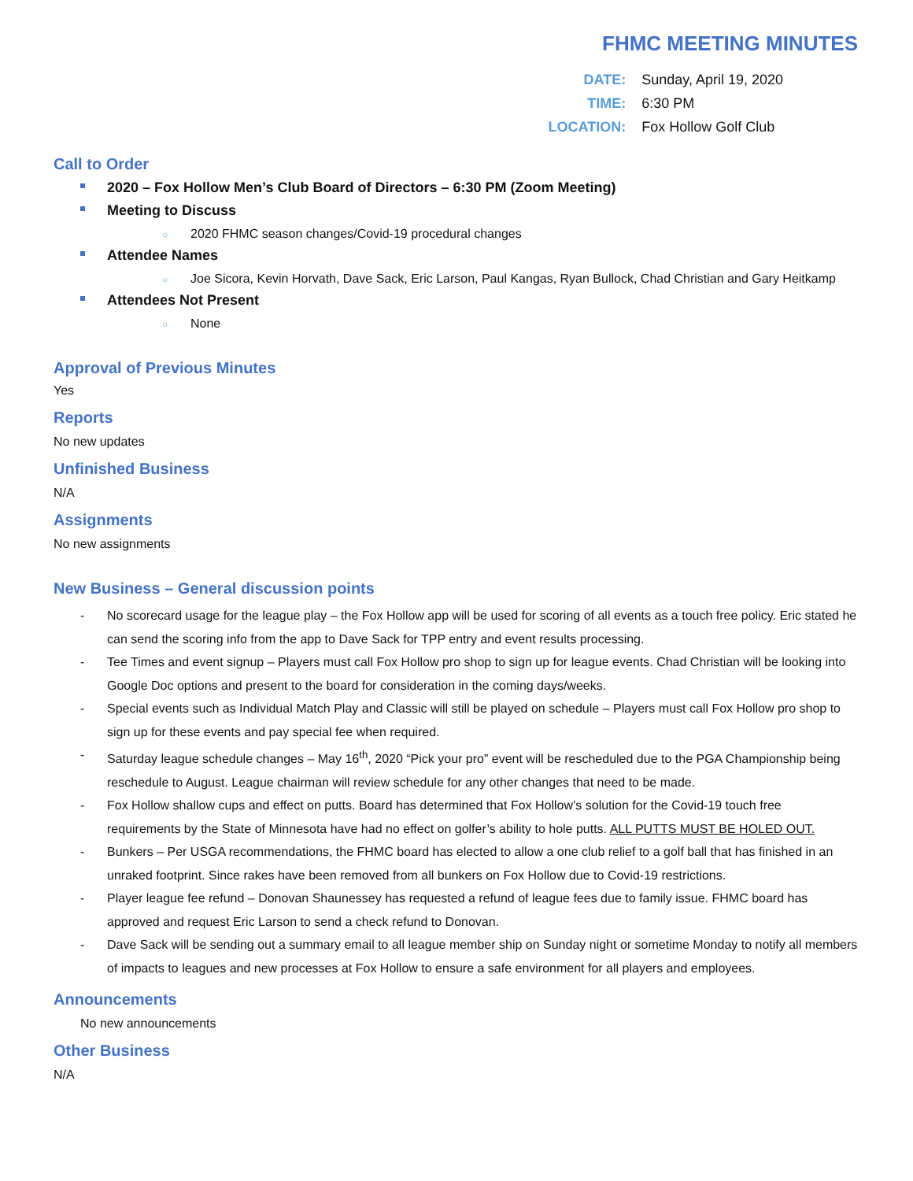FHMC MEETING MINUTES
| DATE: | Sunday, April 19, 2020 |
| TIME: | 6:30 PM |
| LOCATION: | Fox Hollow Golf Club |
Call to Order
2020 – Fox Hollow Men’s Club Board of Directors – 6:30 PM (Zoom Meeting)
Meeting to Discuss
○ 2020 FHMC season changes/Covid-19 procedural changes
Attendee Names
○ Joe Sicora, Kevin Horvath, Dave Sack, Eric Larson, Paul Kangas, Ryan Bullock, Chad Christian and Gary Heitkamp
Attendees Not Present
○ None
Approval of Previous Minutes
Yes
Reports
No new updates
Unfinished Business
N/A
Assignments
No new assignments
New Business – General discussion points
- No scorecard usage for the league play – the Fox Hollow app will be used for scoring of all events as a touch free policy. Eric stated he can send the scoring info from the app to Dave Sack for TPP entry and event results processing.
- Tee Times and event signup – Players must call Fox Hollow pro shop to sign up for league events. Chad Christian will be looking into Google Doc options and present to the board for consideration in the coming days/weeks.
- Special events such as Individual Match Play and Classic will still be played on schedule – Players must call Fox Hollow pro shop to sign up for these events and pay special fee when required.
- Saturday league schedule changes – May 16<sup>th</sup>, 2020 “Pick your pro” event will be rescheduled due to the PGA Championship being reschedule to August. League chairman will review schedule for any other changes that need to be made.
- Fox Hollow shallow cups and effect on putts. Board has determined that Fox Hollow’s solution for the Covid-19 touch free requirements by the State of Minnesota have had no effect on golfer’s ability to hole putts. ALL PUTTS MUST BE HOLED OUT.
- Bunkers – Per USGA recommendations, the FHMC board has elected to allow a one club relief to a golf ball that has finished in an unraked footprint. Since rakes have been removed from all bunkers on Fox Hollow due to Covid-19 restrictions.
- Player league fee refund – Donovan Shaunessey has requested a refund of league fees due to family issue. FHMC board has approved and request Eric Larson to send a check refund to Donovan.
- Dave Sack will be sending out a summary email to all league member ship on Sunday night or sometime Monday to notify all members of impacts to leagues and new processes at Fox Hollow to ensure a safe environment for all players and employees.
Announcements
No new announcements
Other Business
N/A